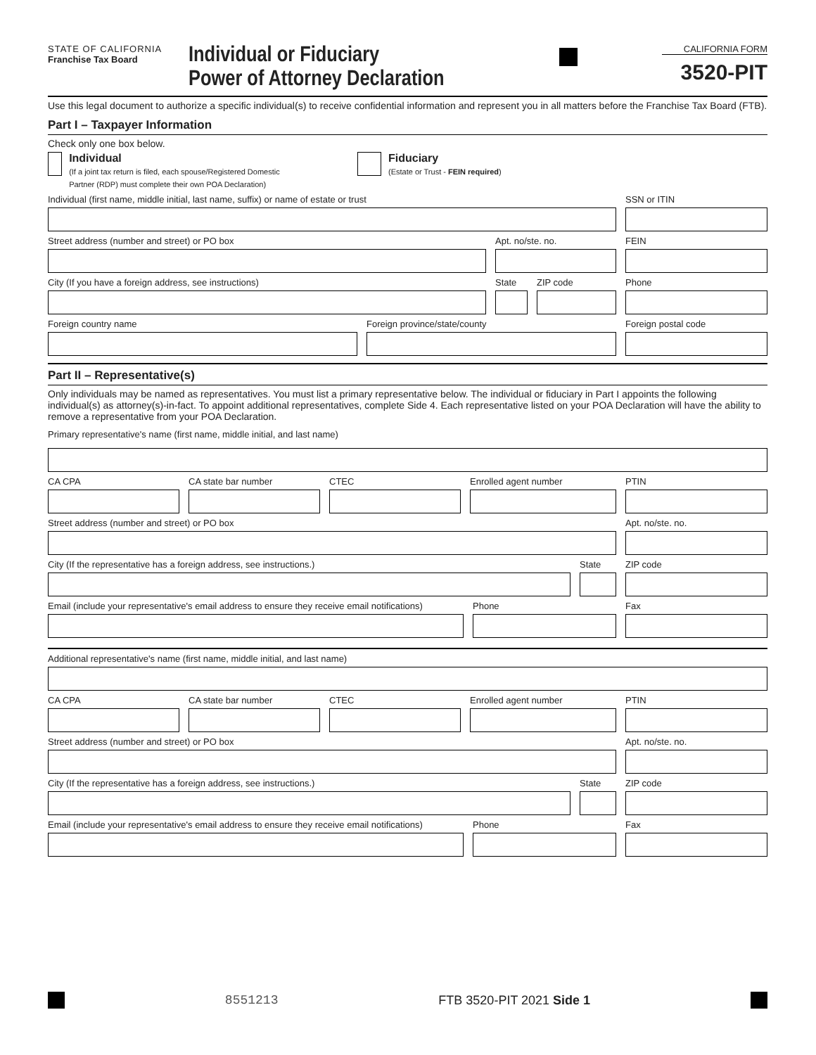STATE OF CALIFORNIA
Franchise Tax Board
Individual or Fiduciary
Power of Attorney Declaration
CALIFORNIA FORM
3520-PIT
Use this legal document to authorize a specific individual(s) to receive confidential information and represent you in all matters before the Franchise Tax Board (FTB).
Part I – Taxpayer Information
Check only one box below.
Individual
(If a joint tax return is filed, each spouse/Registered Domestic Partner (RDP) must complete their own POA Declaration)
Fiduciary
(Estate or Trust - FEIN required)
Individual (first name, middle initial, last name, suffix) or name of estate or trust
SSN or ITIN
Street address (number and street) or PO box
Apt. no/ste. no. FEIN
City (If you have a foreign address, see instructions)
State
ZIP code Phone
Foreign country name Foreign province/state/county Foreign postal code
Part II – Representative(s)
Only individuals may be named as representatives. You must list a primary representative below. The individual or fiduciary in Part I appoints the following individual(s) as attorney(s)-in-fact. To appoint additional representatives, complete Side 4. Each representative listed on your POA Declaration will have the ability to remove a representative from your POA Declaration.
Primary representative's name (first name, middle initial, and last name)
CA CPA CA state bar number CTEC Enrolled agent number PTIN
Street address (number and street) or PO box
Apt. no/ste. no.
City (If the representative has a foreign address, see instructions.)
State ZIP code
Email (include your representative's email address to ensure they receive email notifications)
Phone Fax
Additional representative's name (first name, middle initial, and last name)
CA CPA CA state bar number CTEC Enrolled agent number PTIN
Street address (number and street) or PO box
Apt. no/ste. no.
City (If the representative has a foreign address, see instructions.)
State ZIP code
Email (include your representative's email address to ensure they receive email notifications)
Phone Fax
8551213 FTB 3520-PIT 2021 Side 1